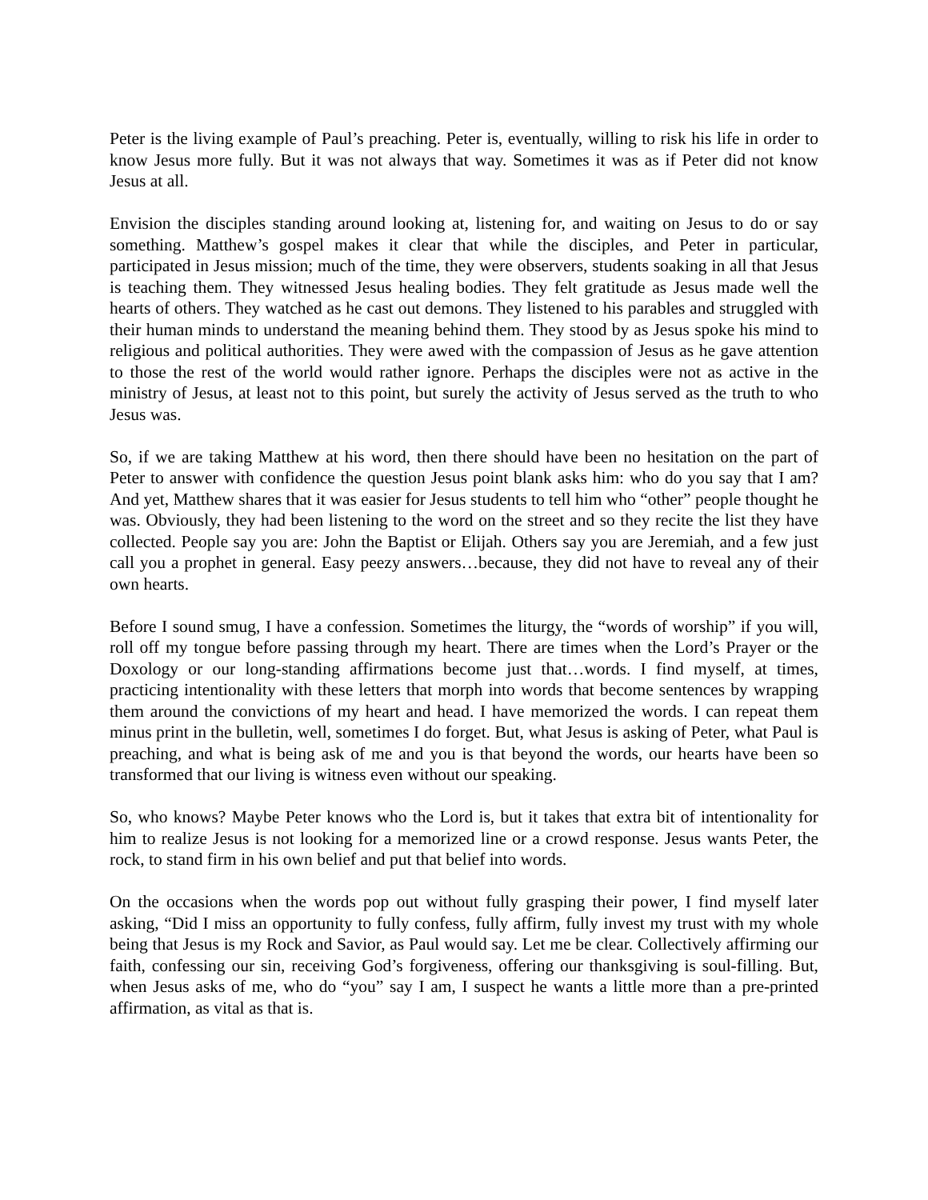Peter is the living example of Paul’s preaching. Peter is, eventually, willing to risk his life in order to know Jesus more fully. But it was not always that way. Sometimes it was as if Peter did not know Jesus at all.
Envision the disciples standing around looking at, listening for, and waiting on Jesus to do or say something. Matthew’s gospel makes it clear that while the disciples, and Peter in particular, participated in Jesus mission; much of the time, they were observers, students soaking in all that Jesus is teaching them. They witnessed Jesus healing bodies. They felt gratitude as Jesus made well the hearts of others. They watched as he cast out demons. They listened to his parables and struggled with their human minds to understand the meaning behind them. They stood by as Jesus spoke his mind to religious and political authorities. They were awed with the compassion of Jesus as he gave attention to those the rest of the world would rather ignore. Perhaps the disciples were not as active in the ministry of Jesus, at least not to this point, but surely the activity of Jesus served as the truth to who Jesus was.
So, if we are taking Matthew at his word, then there should have been no hesitation on the part of Peter to answer with confidence the question Jesus point blank asks him: who do you say that I am? And yet, Matthew shares that it was easier for Jesus students to tell him who “other” people thought he was. Obviously, they had been listening to the word on the street and so they recite the list they have collected. People say you are: John the Baptist or Elijah. Others say you are Jeremiah, and a few just call you a prophet in general. Easy peezy answers…because, they did not have to reveal any of their own hearts.
Before I sound smug, I have a confession. Sometimes the liturgy, the “words of worship” if you will, roll off my tongue before passing through my heart. There are times when the Lord’s Prayer or the Doxology or our long-standing affirmations become just that…words. I find myself, at times, practicing intentionality with these letters that morph into words that become sentences by wrapping them around the convictions of my heart and head. I have memorized the words. I can repeat them minus print in the bulletin, well, sometimes I do forget. But, what Jesus is asking of Peter, what Paul is preaching, and what is being ask of me and you is that beyond the words, our hearts have been so transformed that our living is witness even without our speaking.
So, who knows? Maybe Peter knows who the Lord is, but it takes that extra bit of intentionality for him to realize Jesus is not looking for a memorized line or a crowd response. Jesus wants Peter, the rock, to stand firm in his own belief and put that belief into words.
On the occasions when the words pop out without fully grasping their power, I find myself later asking, “Did I miss an opportunity to fully confess, fully affirm, fully invest my trust with my whole being that Jesus is my Rock and Savior, as Paul would say. Let me be clear. Collectively affirming our faith, confessing our sin, receiving God’s forgiveness, offering our thanksgiving is soul-filling. But, when Jesus asks of me, who do “you” say I am, I suspect he wants a little more than a pre-printed affirmation, as vital as that is.